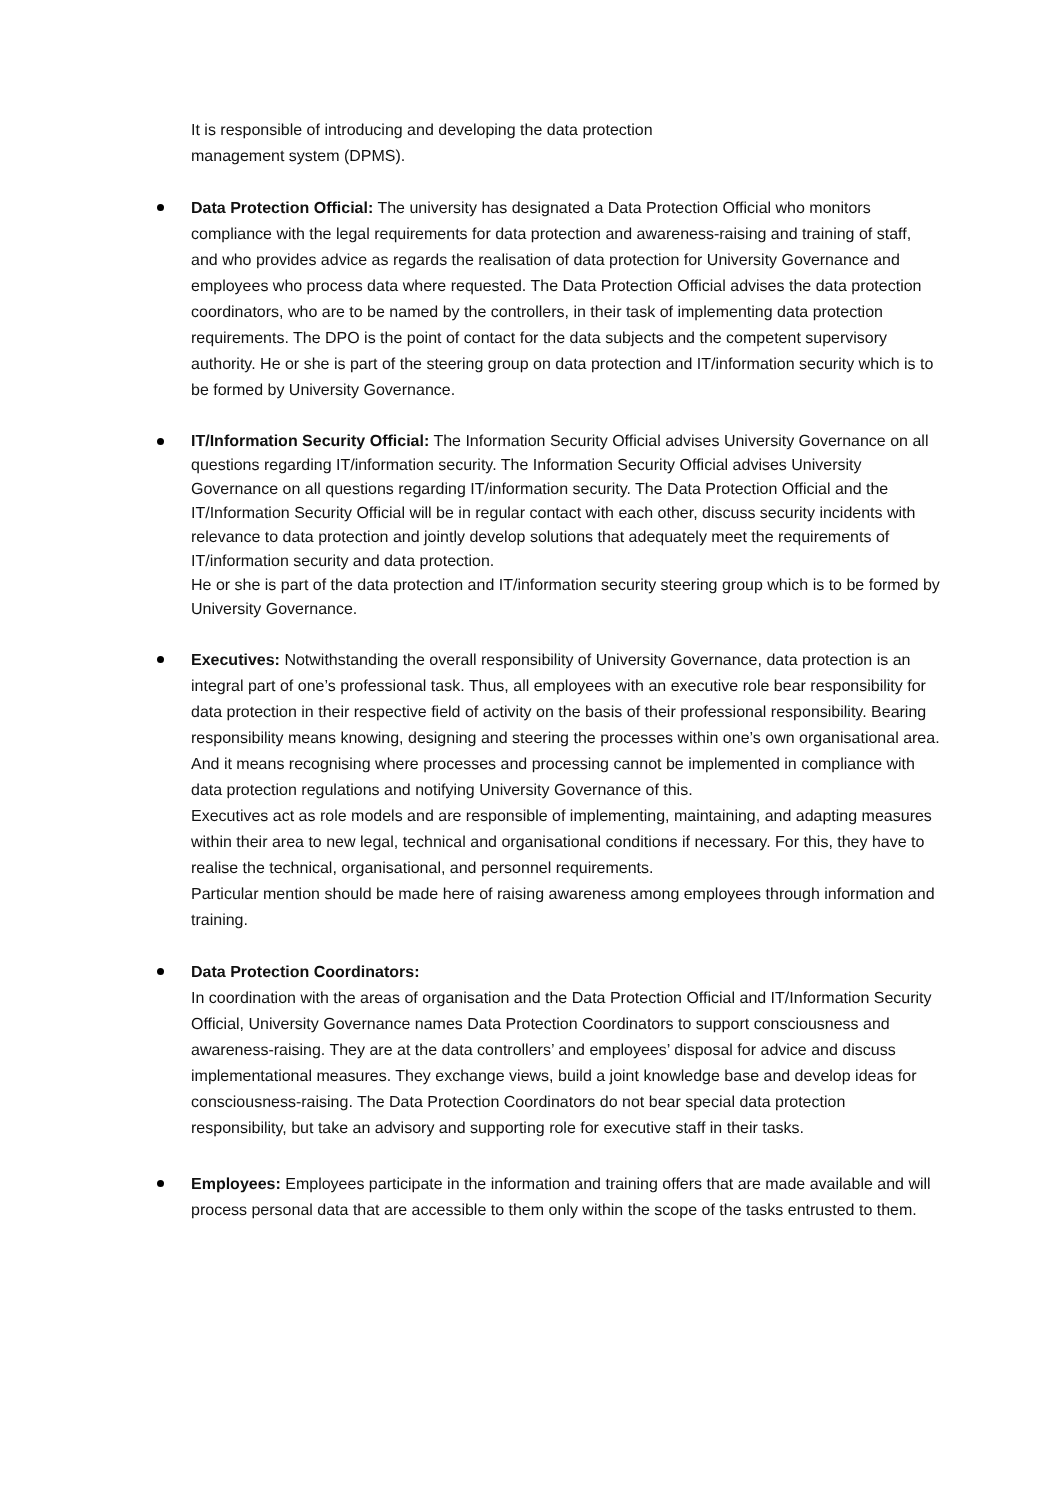It is responsible of introducing and developing the data protection
management system (DPMS).
Data Protection Official: The university has designated a Data Protection Official who monitors compliance with the legal requirements for data protection and awareness-raising and training of staff, and who provides advice as regards the realisation of data protection for University Governance and employees who process data where requested. The Data Protection Official advises the data protection coordinators, who are to be named by the controllers, in their task of implementing data protection requirements. The DPO is the point of contact for the data subjects and the competent supervisory authority. He or she is part of the steering group on data protection and IT/information security which is to be formed by University Governance.
IT/Information Security Official: The Information Security Official advises University Governance on all questions regarding IT/information security. The Information Security Official advises University Governance on all questions regarding IT/information security. The Data Protection Official and the IT/Information Security Official will be in regular contact with each other, discuss security incidents with relevance to data protection and jointly develop solutions that adequately meet the requirements of IT/information security and data protection.
He or she is part of the data protection and IT/information security steering group which is to be formed by University Governance.
Executives: Notwithstanding the overall responsibility of University Governance, data protection is an integral part of one’s professional task. Thus, all employees with an executive role bear responsibility for data protection in their respective field of activity on the basis of their professional responsibility. Bearing responsibility means knowing, designing and steering the processes within one’s own organisational area. And it means recognising where processes and processing cannot be implemented in compliance with data protection regulations and notifying University Governance of this.
Executives act as role models and are responsible of implementing, maintaining, and adapting measures within their area to new legal, technical and organisational conditions if necessary. For this, they have to realise the technical, organisational, and personnel requirements.
Particular mention should be made here of raising awareness among employees through information and training.
Data Protection Coordinators:
In coordination with the areas of organisation and the Data Protection Official and IT/Information Security Official, University Governance names Data Protection Coordinators to support consciousness and awareness-raising. They are at the data controllers’ and employees’ disposal for advice and discuss implementational measures. They exchange views, build a joint knowledge base and develop ideas for consciousness-raising. The Data Protection Coordinators do not bear special data protection responsibility, but take an advisory and supporting role for executive staff in their tasks.
Employees: Employees participate in the information and training offers that are made available and will process personal data that are accessible to them only within the scope of the tasks entrusted to them.